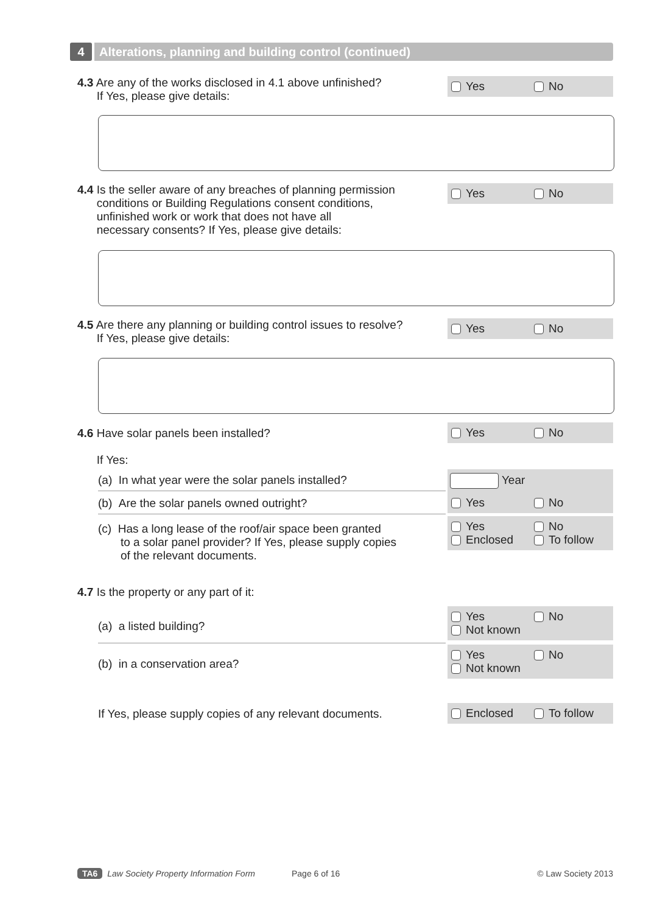4 Alterations, planning and building control (continued)
4.3 Are any of the works disclosed in 4.1 above unfinished?
If Yes, please give details:
Yes No
4.4 Is the seller aware of any breaches of planning permission
conditions or Building Regulations consent conditions,
unfinished work or work that does not have all
necessary consents? If Yes, please give details:
Yes No
4.5 Are there any planning or building control issues to resolve?
If Yes, please give details:
Yes No
4.6 Have solar panels been installed?
If Yes:
Yes No
(a) In what year were the solar panels installed? Year
(b) Are the solar panels owned outright? Yes No
(c) Has a long lease of the roof/air space been granted
to a solar panel provider? If Yes, please supply copies
of the relevant documents.
Yes No
Enclosed To follow
4.7 Is the property or any part of it:
(a) a listed building?
Yes No
Not known
(b) in a conservation area?
Yes No
Not known
If Yes, please supply copies of any relevant documents.
Enclosed To follow
TA6 Law Society Property Information Form Page 6 of 16 © Law Society 2013